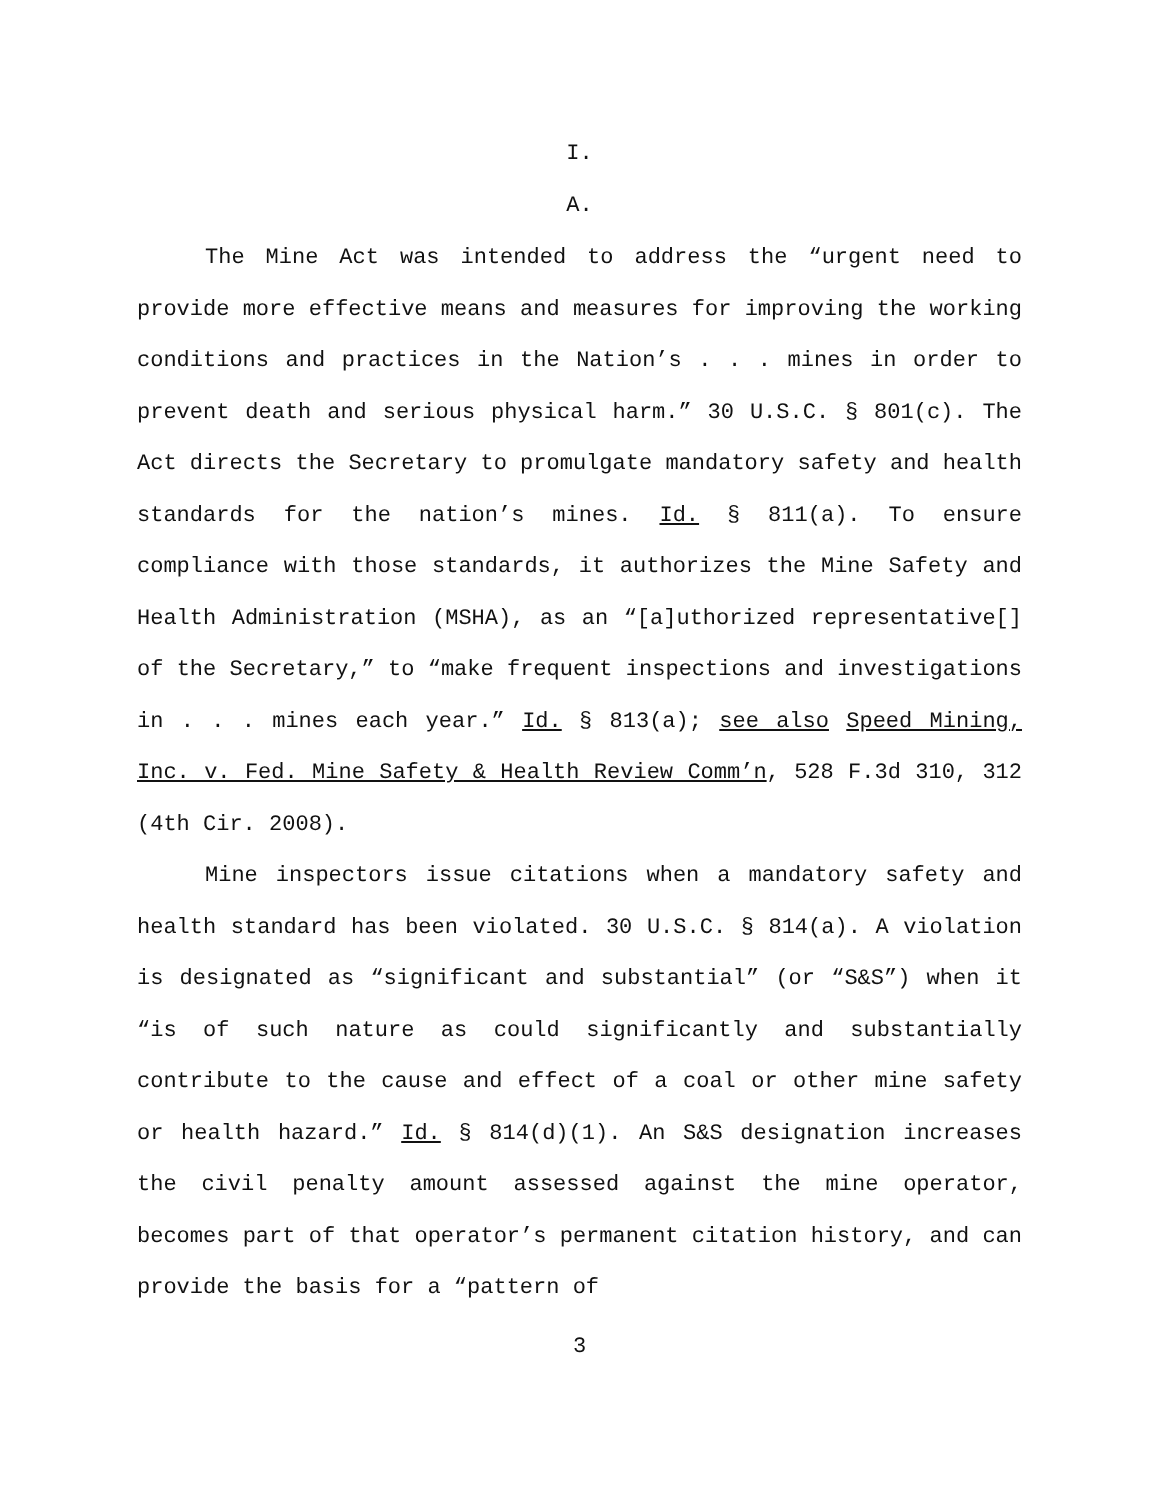I.
A.
The Mine Act was intended to address the “urgent need to provide more effective means and measures for improving the working conditions and practices in the Nation’s . . . mines in order to prevent death and serious physical harm.” 30 U.S.C. § 801(c). The Act directs the Secretary to promulgate mandatory safety and health standards for the nation’s mines. Id. § 811(a). To ensure compliance with those standards, it authorizes the Mine Safety and Health Administration (MSHA), as an “[a]uthorized representative[] of the Secretary,” to “make frequent inspections and investigations in . . . mines each year.” Id. § 813(a); see also Speed Mining, Inc. v. Fed. Mine Safety & Health Review Comm’n, 528 F.3d 310, 312 (4th Cir. 2008).
Mine inspectors issue citations when a mandatory safety and health standard has been violated. 30 U.S.C. § 814(a). A violation is designated as “significant and substantial” (or “S&S”) when it “is of such nature as could significantly and substantially contribute to the cause and effect of a coal or other mine safety or health hazard.” Id. § 814(d)(1). An S&S designation increases the civil penalty amount assessed against the mine operator, becomes part of that operator’s permanent citation history, and can provide the basis for a “pattern of
3